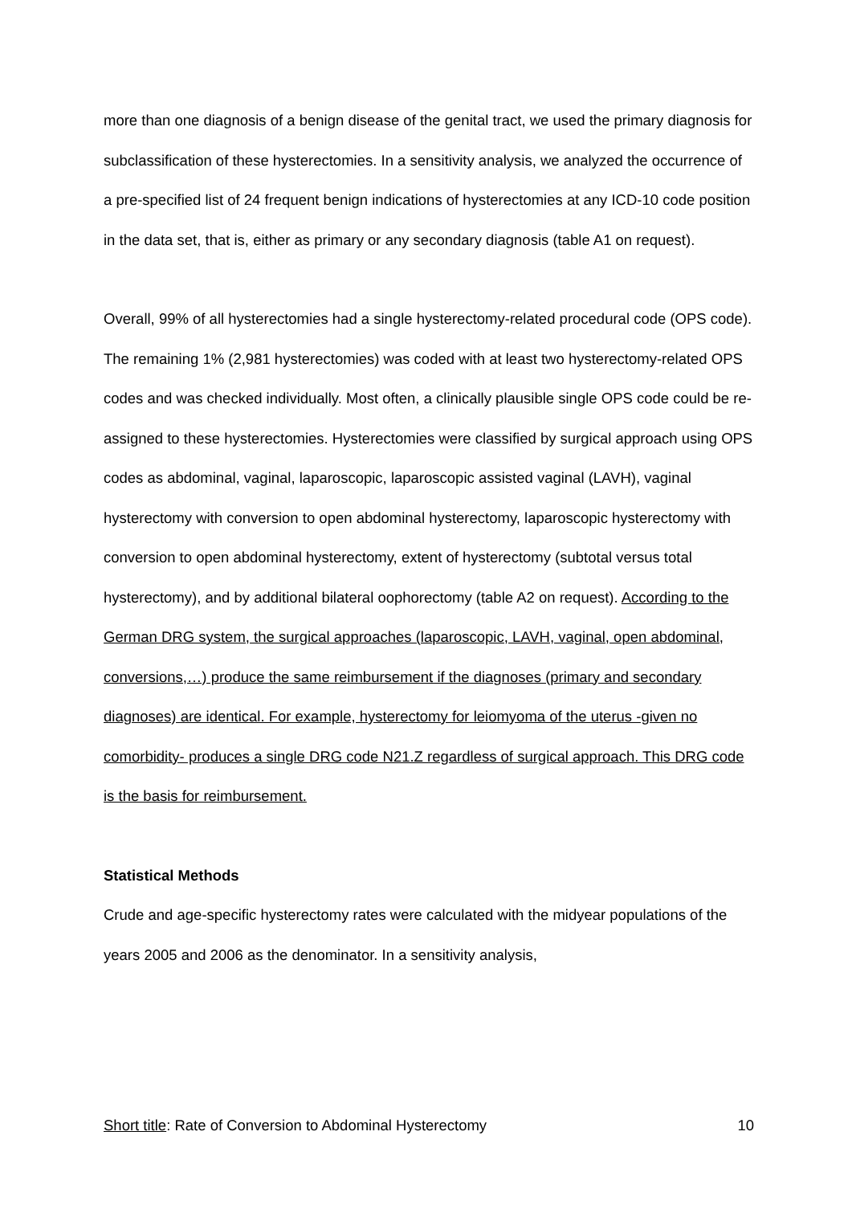more than one diagnosis of a benign disease of the genital tract, we used the primary diagnosis for subclassification of these hysterectomies. In a sensitivity analysis, we analyzed the occurrence of a pre-specified list of 24 frequent benign indications of hysterectomies at any ICD-10 code position in the data set, that is, either as primary or any secondary diagnosis (table A1 on request).
Overall, 99% of all hysterectomies had a single hysterectomy-related procedural code (OPS code). The remaining 1% (2,981 hysterectomies) was coded with at least two hysterectomy-related OPS codes and was checked individually. Most often, a clinically plausible single OPS code could be re-assigned to these hysterectomies. Hysterectomies were classified by surgical approach using OPS codes as abdominal, vaginal, laparoscopic, laparoscopic assisted vaginal (LAVH), vaginal hysterectomy with conversion to open abdominal hysterectomy, laparoscopic hysterectomy with conversion to open abdominal hysterectomy, extent of hysterectomy (subtotal versus total hysterectomy), and by additional bilateral oophorectomy (table A2 on request). According to the German DRG system, the surgical approaches (laparoscopic, LAVH, vaginal, open abdominal, conversions,…) produce the same reimbursement if the diagnoses (primary and secondary diagnoses) are identical. For example, hysterectomy for leiomyoma of the uterus -given no comorbidity- produces a single DRG code N21.Z regardless of surgical approach. This DRG code is the basis for reimbursement.
Statistical Methods
Crude and age-specific hysterectomy rates were calculated with the midyear populations of the years 2005 and 2006 as the denominator. In a sensitivity analysis,
Short title: Rate of Conversion to Abdominal Hysterectomy 10